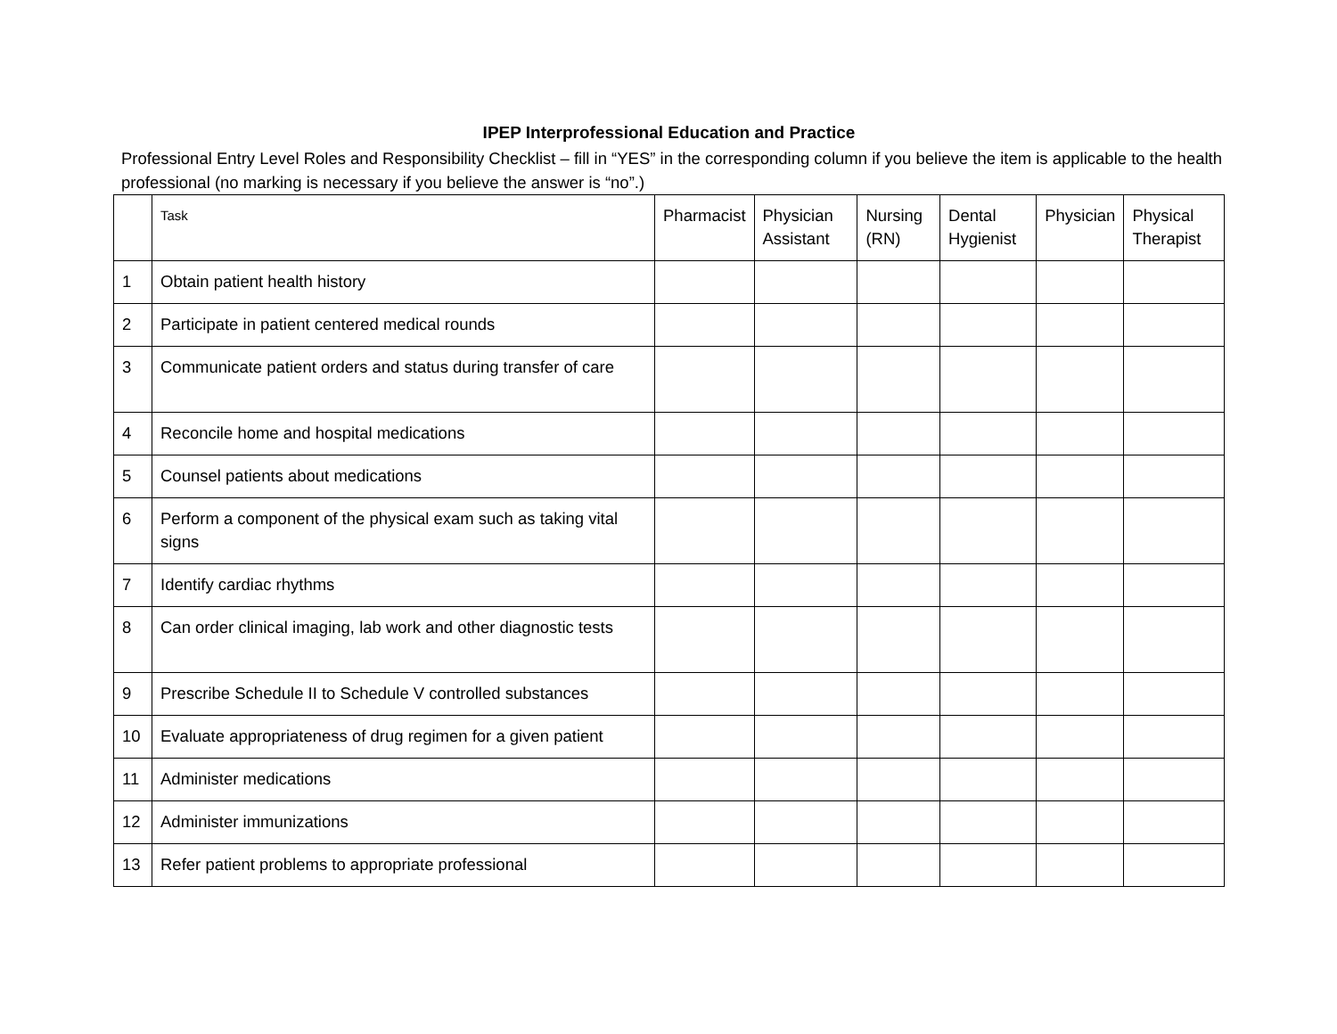IPEP Interprofessional Education and Practice
Professional Entry Level Roles and Responsibility Checklist – fill in “YES” in the corresponding column if you believe the item is applicable to the health professional (no marking is necessary if you believe the answer is “no”.)
| | Task | Pharmacist | Physician Assistant | Nursing (RN) | Dental Hygienist | Physician | Physical Therapist |
| --- | --- | --- | --- | --- | --- | --- | --- |
| 1 | Obtain patient health history | | | | | | |
| 2 | Participate in patient centered medical rounds | | | | | | |
| 3 | Communicate patient orders and status during transfer of care | | | | | | |
| 4 | Reconcile home and hospital medications | | | | | | |
| 5 | Counsel patients about medications | | | | | | |
| 6 | Perform a component of the physical exam such as taking vital signs | | | | | | |
| 7 | Identify cardiac rhythms | | | | | | |
| 8 | Can order clinical imaging, lab work and other diagnostic tests | | | | | | |
| 9 | Prescribe Schedule II to Schedule V controlled substances | | | | | | |
| 10 | Evaluate appropriateness of drug regimen for a given patient | | | | | | |
| 11 | Administer medications | | | | | | |
| 12 | Administer immunizations | | | | | | |
| 13 | Refer patient problems to appropriate professional | | | | | | |